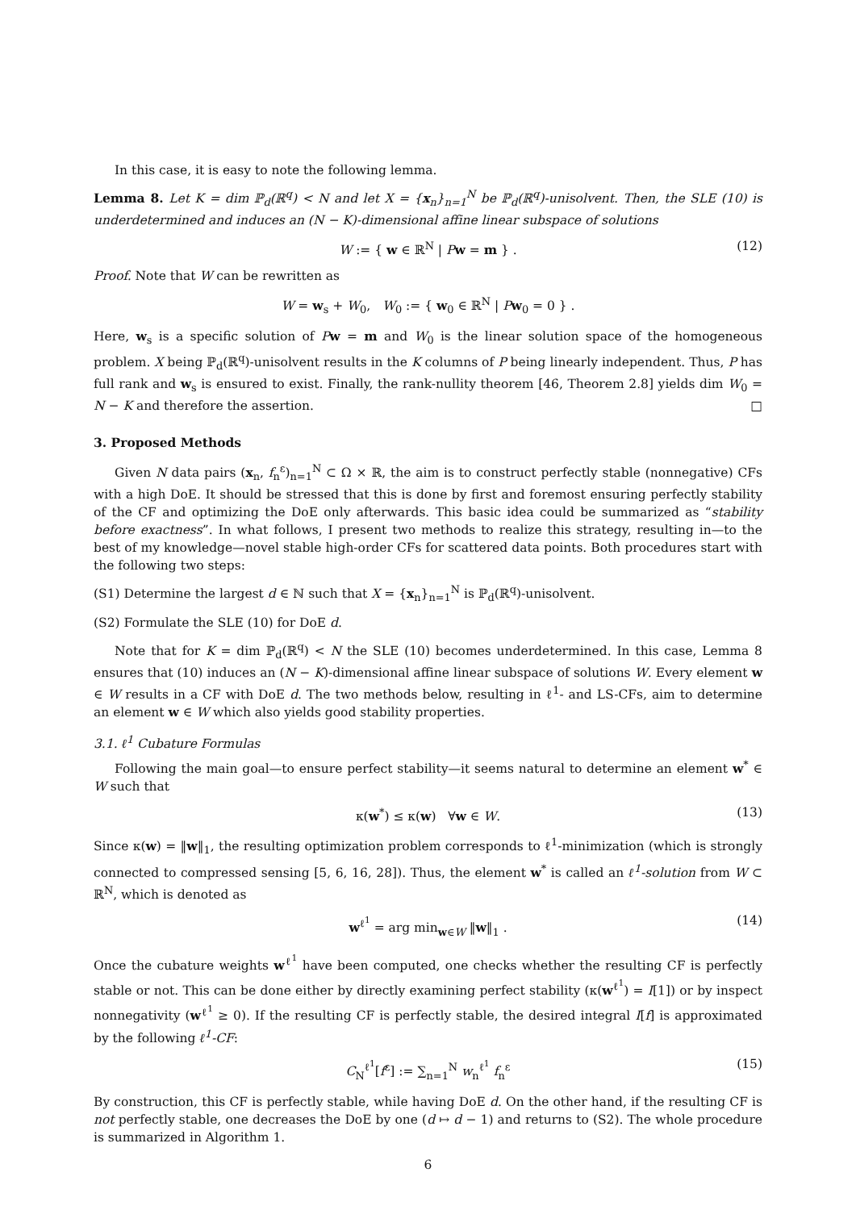In this case, it is easy to note the following lemma.
Lemma 8. Let K = dim ℙ<sub>d</sub>(ℝ<sup>q</sup>) < N and let X = {x<sub>n</sub>}<sub>n=1</sub><sup>N</sup> be ℙ<sub>d</sub>(ℝ<sup>q</sup>)-unisolvent. Then, the SLE (10) is underdetermined and induces an (N − K)-dimensional affine linear subspace of solutions
W := { w ∈ ℝ<sup>N</sup> | Pw = m } . (12)
Proof. Note that W can be rewritten as
W = w<sub>s</sub> + W<sub>0</sub>, W<sub>0</sub> := { w<sub>0</sub> ∈ ℝ<sup>N</sup> | Pw<sub>0</sub> = 0 } .
Here, w<sub>s</sub> is a specific solution of Pw = m and W<sub>0</sub> is the linear solution space of the homogeneous problem. X being ℙ<sub>d</sub>(ℝ<sup>q</sup>)-unisolvent results in the K columns of P being linearly independent. Thus, P has full rank and w<sub>s</sub> is ensured to exist. Finally, the rank-nullity theorem [46, Theorem 2.8] yields dim W<sub>0</sub> = N − K and therefore the assertion. □
3. Proposed Methods
Given N data pairs (x<sub>n</sub>, f<sub>n</sub><sup>ε</sup>)<sub>n=1</sub><sup>N</sup> ⊂ Ω × ℝ, the aim is to construct perfectly stable (nonnegative) CFs with a high DoE. It should be stressed that this is done by first and foremost ensuring perfectly stability of the CF and optimizing the DoE only afterwards. This basic idea could be summarized as “stability before exactness”. In what follows, I present two methods to realize this strategy, resulting in—to the best of my knowledge—novel stable high-order CFs for scattered data points. Both procedures start with the following two steps:
(S1) Determine the largest d ∈ ℕ such that X = {x<sub>n</sub>}<sub>n=1</sub><sup>N</sup> is ℙ<sub>d</sub>(ℝ<sup>q</sup>)-unisolvent.
(S2) Formulate the SLE (10) for DoE d.
Note that for K = dim ℙ<sub>d</sub>(ℝ<sup>q</sup>) < N the SLE (10) becomes underdetermined. In this case, Lemma 8 ensures that (10) induces an (N − K)-dimensional affine linear subspace of solutions W. Every element w ∈ W results in a CF with DoE d. The two methods below, resulting in ℓ<sup>1</sup>- and LS-CFs, aim to determine an element w ∈ W which also yields good stability properties.
3.1. ℓ<sup>1</sup> Cubature Formulas
Following the main goal—to ensure perfect stability—it seems natural to determine an element w<sup>*</sup> ∈ W such that
κ(w<sup>*</sup>) ≤ κ(w) ∀w ∈ W. (13)
Since κ(w) = ‖w‖<sub>1</sub>, the resulting optimization problem corresponds to ℓ<sup>1</sup>-minimization (which is strongly connected to compressed sensing [5, 6, 16, 28]). Thus, the element w<sup>*</sup> is called an ℓ<sup>1</sup>-solution from W ⊂ ℝ<sup>N</sup>, which is denoted as
w<sup>ℓ<sup>1</sup></sup> = arg min<sub>w∈W</sub> ‖w‖<sub>1</sub> . (14)
Once the cubature weights w<sup>ℓ<sup>1</sup></sup> have been computed, one checks whether the resulting CF is perfectly stable or not. This can be done either by directly examining perfect stability (κ(w<sup>ℓ<sup>1</sup></sup>) = I[1]) or by inspect nonnegativity (w<sup>ℓ<sup>1</sup></sup> ≥ 0). If the resulting CF is perfectly stable, the desired integral I[f] is approximated by the following ℓ<sup>1</sup>-CF:
C<sub>N</sub><sup>ℓ<sup>1</sup></sup>[f<sup>ε</sup>] := ∑<sub>n=1</sub><sup>N</sup> w<sub>n</sub><sup>ℓ<sup>1</sup></sup> f<sub>n</sub><sup>ε</sup> (15)
By construction, this CF is perfectly stable, while having DoE d. On the other hand, if the resulting CF is not perfectly stable, one decreases the DoE by one (d ↦ d − 1) and returns to (S2). The whole procedure is summarized in Algorithm 1.
6